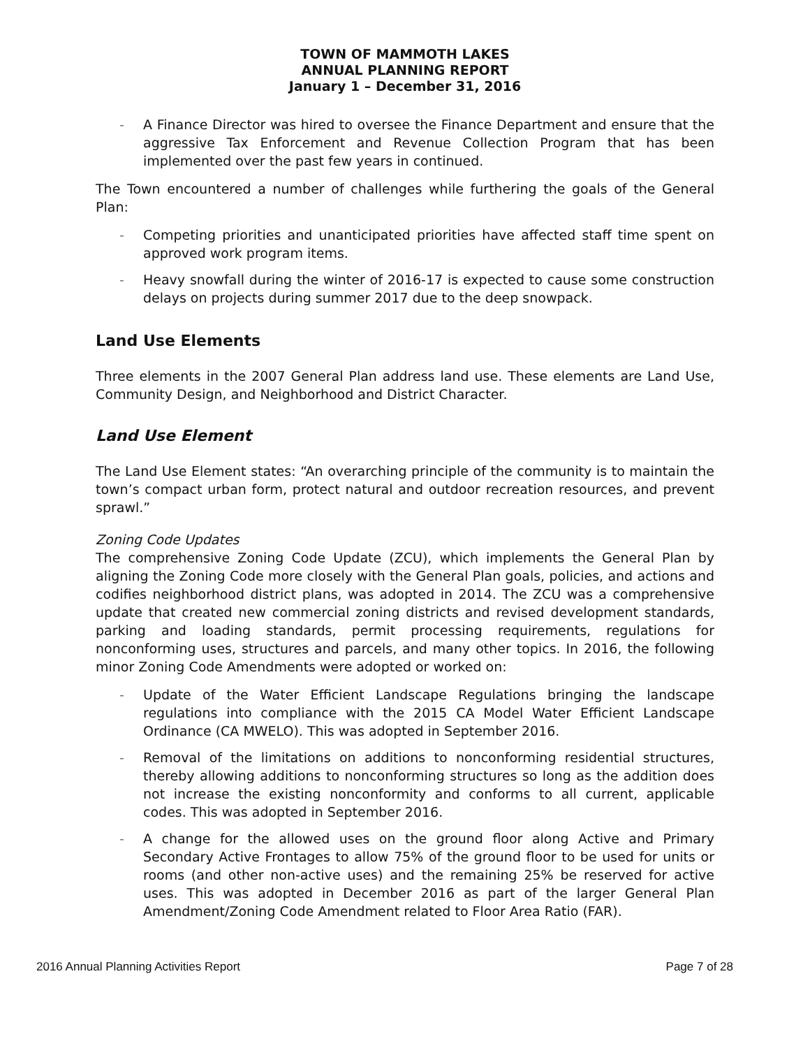TOWN OF MAMMOTH LAKES
ANNUAL PLANNING REPORT
January 1 – December 31, 2016
- A Finance Director was hired to oversee the Finance Department and ensure that the aggressive Tax Enforcement and Revenue Collection Program that has been implemented over the past few years in continued.
The Town encountered a number of challenges while furthering the goals of the General Plan:
- Competing priorities and unanticipated priorities have affected staff time spent on approved work program items.
- Heavy snowfall during the winter of 2016-17 is expected to cause some construction delays on projects during summer 2017 due to the deep snowpack.
Land Use Elements
Three elements in the 2007 General Plan address land use. These elements are Land Use, Community Design, and Neighborhood and District Character.
Land Use Element
The Land Use Element states: “An overarching principle of the community is to maintain the town’s compact urban form, protect natural and outdoor recreation resources, and prevent sprawl.”
Zoning Code Updates
The comprehensive Zoning Code Update (ZCU), which implements the General Plan by aligning the Zoning Code more closely with the General Plan goals, policies, and actions and codifies neighborhood district plans, was adopted in 2014. The ZCU was a comprehensive update that created new commercial zoning districts and revised development standards, parking and loading standards, permit processing requirements, regulations for nonconforming uses, structures and parcels, and many other topics. In 2016, the following minor Zoning Code Amendments were adopted or worked on:
- Update of the Water Efficient Landscape Regulations bringing the landscape regulations into compliance with the 2015 CA Model Water Efficient Landscape Ordinance (CA MWELO). This was adopted in September 2016.
- Removal of the limitations on additions to nonconforming residential structures, thereby allowing additions to nonconforming structures so long as the addition does not increase the existing nonconformity and conforms to all current, applicable codes. This was adopted in September 2016.
- A change for the allowed uses on the ground floor along Active and Primary Secondary Active Frontages to allow 75% of the ground floor to be used for units or rooms (and other non-active uses) and the remaining 25% be reserved for active uses. This was adopted in December 2016 as part of the larger General Plan Amendment/Zoning Code Amendment related to Floor Area Ratio (FAR).
2016 Annual Planning Activities Report Page 7 of 28